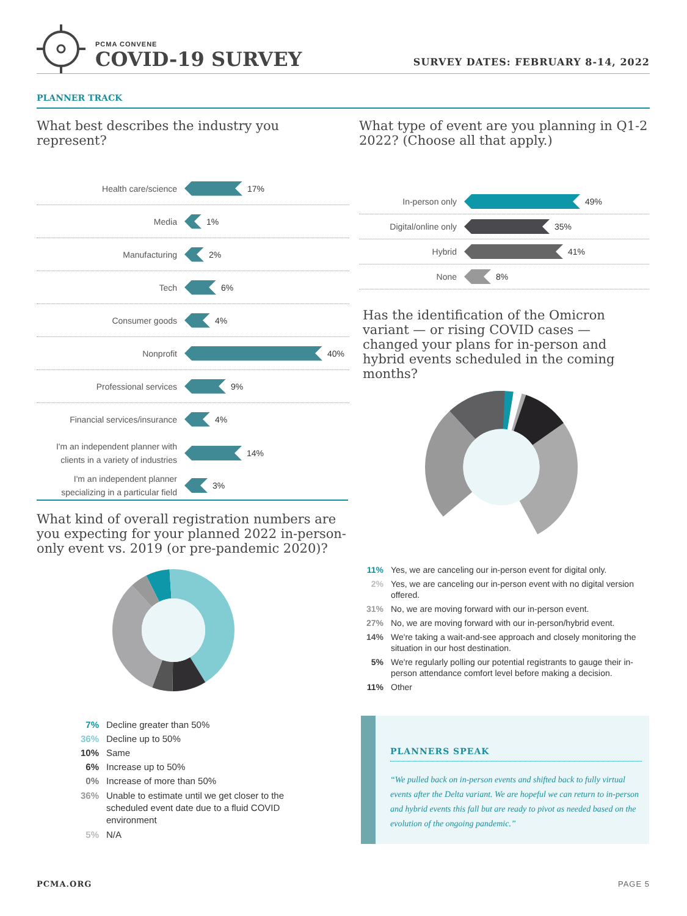PCMA CONVENE
COVID-19 SURVEY
SURVEY DATES: FEBRUARY 8-14, 2022
PLANNER TRACK
What best describes the industry you represent?
Health care/science
17%
Media
1%
Manufacturing
2%
Tech
6%
Consumer goods
4%
Nonprofit
40%
Professional services
9%
Financial services/insurance
4%
I'm an independent planner with clients in a variety of industries
14%
I'm an independent planner specializing in a particular field
3%
What type of event are you planning in Q1-2 2022? (Choose all that apply.)
In-person only
49%
Digital/online only
35%
Hybrid
41%
None
8%
Has the identification of the Omicron variant — or rising COVID cases — changed your plans for in-person and hybrid events scheduled in the coming months?
11% Yes, we are canceling our in-person event for digital only.
2% Yes, we are canceling our in-person event with no digital version offered.
31% No, we are moving forward with our in-person event.
27% No, we are moving forward with our in-person/hybrid event.
14% We're taking a wait-and-see approach and closely monitoring the situation in our host destination.
5% We're regularly polling our potential registrants to gauge their in-person attendance comfort level before making a decision.
11% Other
What kind of overall registration numbers are you expecting for your planned 2022 in-person-only event vs. 2019 (or pre-pandemic 2020)?
7% Decline greater than 50%
36% Decline up to 50%
10% Same
6% Increase up to 50%
0% Increase of more than 50%
36% Unable to estimate until we get closer to the scheduled event date due to a fluid COVID environment
5% N/A
PLANNERS SPEAK
“We pulled back on in-person events and shifted back to fully virtual events after the Delta variant. We are hopeful we can return to in-person and hybrid events this fall but are ready to pivot as needed based on the evolution of the ongoing pandemic.”
PCMA.ORG PAGE 5